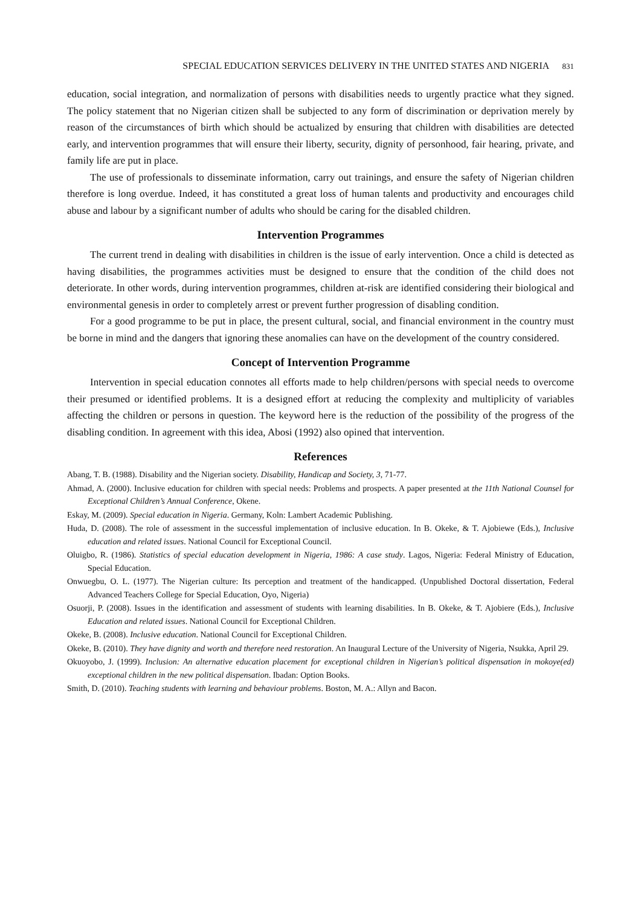SPECIAL EDUCATION SERVICES DELIVERY IN THE UNITED STATES AND NIGERIA 831
education, social integration, and normalization of persons with disabilities needs to urgently practice what they signed. The policy statement that no Nigerian citizen shall be subjected to any form of discrimination or deprivation merely by reason of the circumstances of birth which should be actualized by ensuring that children with disabilities are detected early, and intervention programmes that will ensure their liberty, security, dignity of personhood, fair hearing, private, and family life are put in place.
The use of professionals to disseminate information, carry out trainings, and ensure the safety of Nigerian children therefore is long overdue. Indeed, it has constituted a great loss of human talents and productivity and encourages child abuse and labour by a significant number of adults who should be caring for the disabled children.
Intervention Programmes
The current trend in dealing with disabilities in children is the issue of early intervention. Once a child is detected as having disabilities, the programmes activities must be designed to ensure that the condition of the child does not deteriorate. In other words, during intervention programmes, children at-risk are identified considering their biological and environmental genesis in order to completely arrest or prevent further progression of disabling condition.
For a good programme to be put in place, the present cultural, social, and financial environment in the country must be borne in mind and the dangers that ignoring these anomalies can have on the development of the country considered.
Concept of Intervention Programme
Intervention in special education connotes all efforts made to help children/persons with special needs to overcome their presumed or identified problems. It is a designed effort at reducing the complexity and multiplicity of variables affecting the children or persons in question. The keyword here is the reduction of the possibility of the progress of the disabling condition. In agreement with this idea, Abosi (1992) also opined that intervention.
References
Abang, T. B. (1988). Disability and the Nigerian society. Disability, Handicap and Society, 3, 71-77.
Ahmad, A. (2000). Inclusive education for children with special needs: Problems and prospects. A paper presented at the 11th National Counsel for Exceptional Children’s Annual Conference, Okene.
Eskay, M. (2009). Special education in Nigeria. Germany, Koln: Lambert Academic Publishing.
Huda, D. (2008). The role of assessment in the successful implementation of inclusive education. In B. Okeke, & T. Ajobiewe (Eds.), Inclusive education and related issues. National Council for Exceptional Council.
Oluigbo, R. (1986). Statistics of special education development in Nigeria, 1986: A case study. Lagos, Nigeria: Federal Ministry of Education, Special Education.
Onwuegbu, O. L. (1977). The Nigerian culture: Its perception and treatment of the handicapped. (Unpublished Doctoral dissertation, Federal Advanced Teachers College for Special Education, Oyo, Nigeria)
Osuorji, P. (2008). Issues in the identification and assessment of students with learning disabilities. In B. Okeke, & T. Ajobiere (Eds.), Inclusive Education and related issues. National Council for Exceptional Children.
Okeke, B. (2008). Inclusive education. National Council for Exceptional Children.
Okeke, B. (2010). They have dignity and worth and therefore need restoration. An Inaugural Lecture of the University of Nigeria, Nsukka, April 29.
Okuoyobo, J. (1999). Inclusion: An alternative education placement for exceptional children in Nigerian’s political dispensation in mokoye(ed) exceptional children in the new political dispensation. Ibadan: Option Books.
Smith, D. (2010). Teaching students with learning and behaviour problems. Boston, M. A.: Allyn and Bacon.